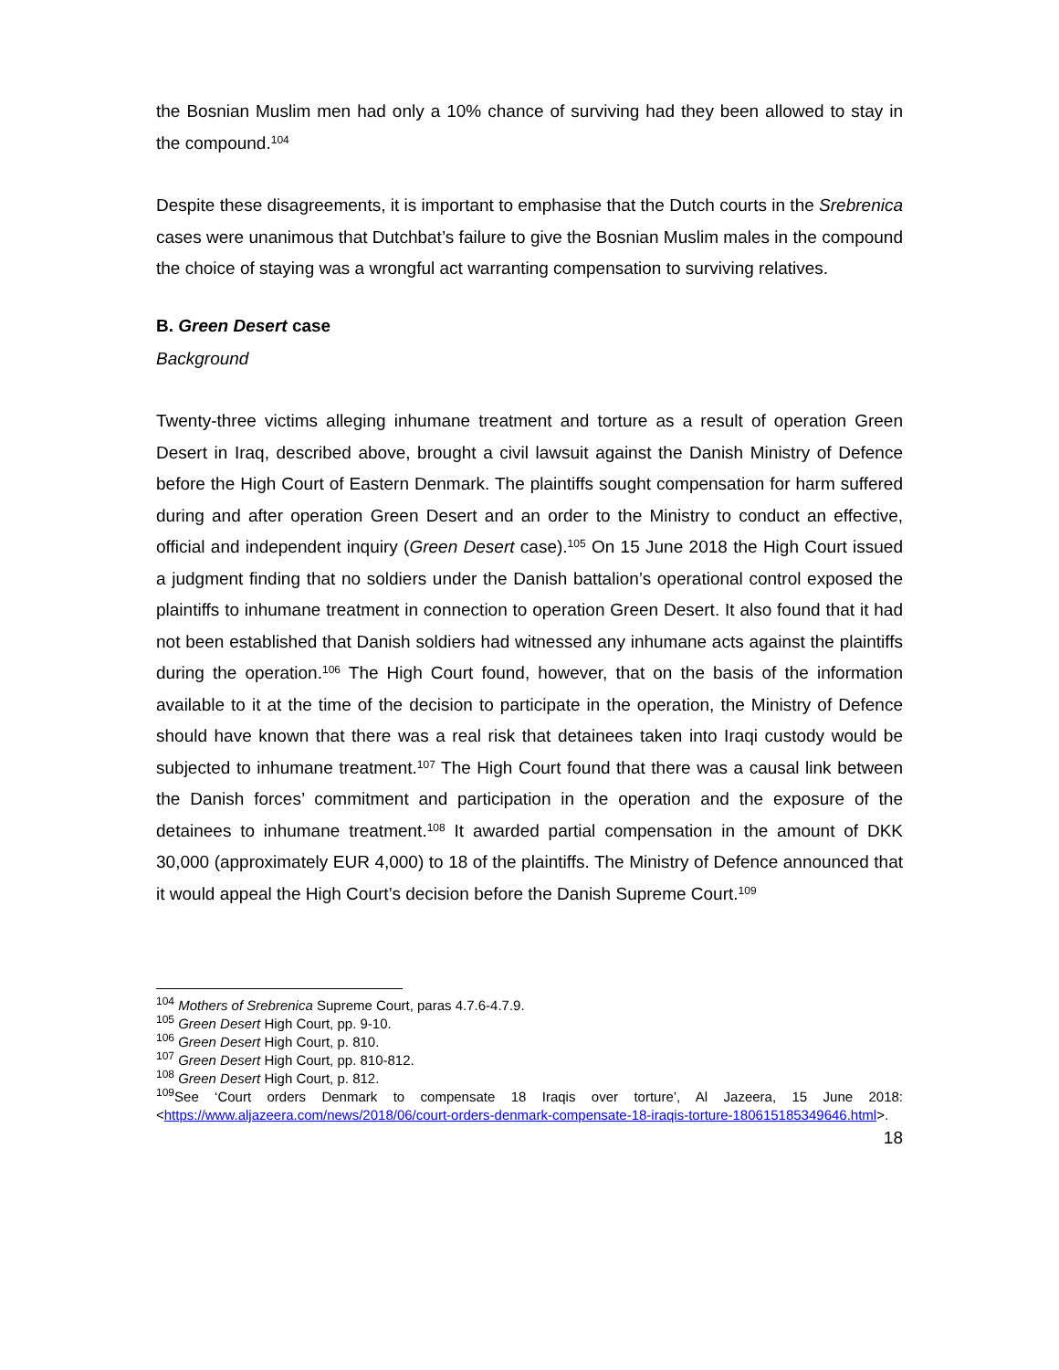the Bosnian Muslim men had only a 10% chance of surviving had they been allowed to stay in the compound.<sup>104</sup>
Despite these disagreements, it is important to emphasise that the Dutch courts in the Srebrenica cases were unanimous that Dutchbat’s failure to give the Bosnian Muslim males in the compound the choice of staying was a wrongful act warranting compensation to surviving relatives.
B. Green Desert case
Background
Twenty-three victims alleging inhumane treatment and torture as a result of operation Green Desert in Iraq, described above, brought a civil lawsuit against the Danish Ministry of Defence before the High Court of Eastern Denmark. The plaintiffs sought compensation for harm suffered during and after operation Green Desert and an order to the Ministry to conduct an effective, official and independent inquiry (Green Desert case).<sup>105</sup> On 15 June 2018 the High Court issued a judgment finding that no soldiers under the Danish battalion’s operational control exposed the plaintiffs to inhumane treatment in connection to operation Green Desert. It also found that it had not been established that Danish soldiers had witnessed any inhumane acts against the plaintiffs during the operation.<sup>106</sup> The High Court found, however, that on the basis of the information available to it at the time of the decision to participate in the operation, the Ministry of Defence should have known that there was a real risk that detainees taken into Iraqi custody would be subjected to inhumane treatment.<sup>107</sup> The High Court found that there was a causal link between the Danish forces’ commitment and participation in the operation and the exposure of the detainees to inhumane treatment.<sup>108</sup> It awarded partial compensation in the amount of DKK 30,000 (approximately EUR 4,000) to 18 of the plaintiffs. The Ministry of Defence announced that it would appeal the High Court’s decision before the Danish Supreme Court.<sup>109</sup>
<sup>104</sup> Mothers of Srebrenica Supreme Court, paras 4.7.6-4.7.9.
<sup>105</sup> Green Desert High Court, pp. 9-10.
<sup>106</sup> Green Desert High Court, p. 810.
<sup>107</sup> Green Desert High Court, pp. 810-812.
<sup>108</sup> Green Desert High Court, p. 812.
<sup>109</sup> See ‘Court orders Denmark to compensate 18 Iraqis over torture’, Al Jazeera, 15 June 2018: <https://www.aljazeera.com/news/2018/06/court-orders-denmark-compensate-18-iraqis-torture-180615185349646.html>.
18